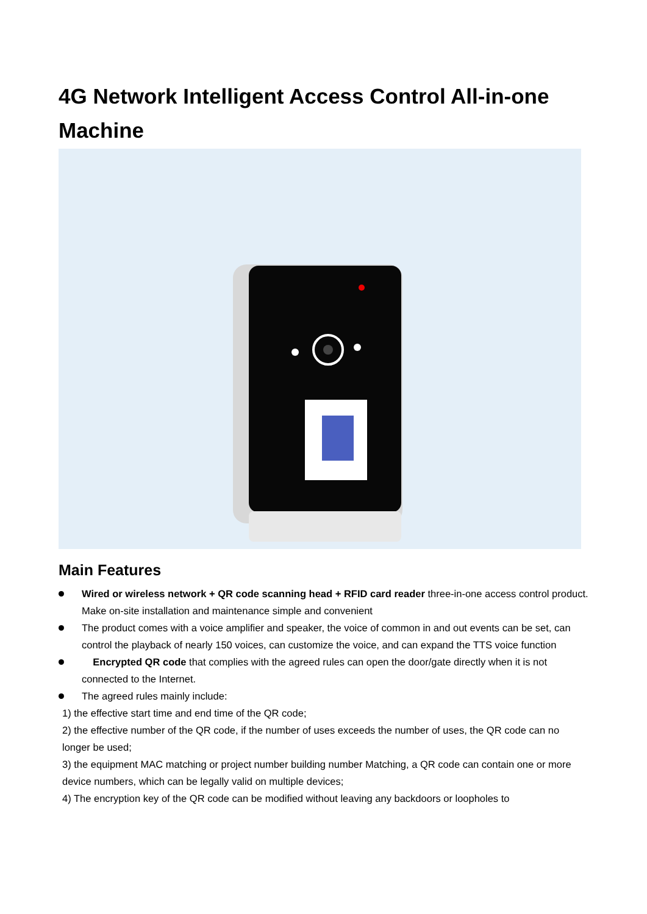4G Network Intelligent Access Control All-in-one Machine
Main Features
Wired or wireless network + QR code scanning head + RFID card reader three-in-one access control product. Make on-site installation and maintenance simple and convenient
The product comes with a voice amplifier and speaker, the voice of common in and out events can be set, can control the playback of nearly 150 voices, can customize the voice, and can expand the TTS voice function
Encrypted QR code that complies with the agreed rules can open the door/gate directly when it is not connected to the Internet.
The agreed rules mainly include:
1) the effective start time and end time of the QR code;
2) the effective number of the QR code, if the number of uses exceeds the number of uses, the QR code can no longer be used;
3) the equipment MAC matching or project number building number Matching, a QR code can contain one or more device numbers, which can be legally valid on multiple devices;
4) The encryption key of the QR code can be modified without leaving any backdoors or loopholes to